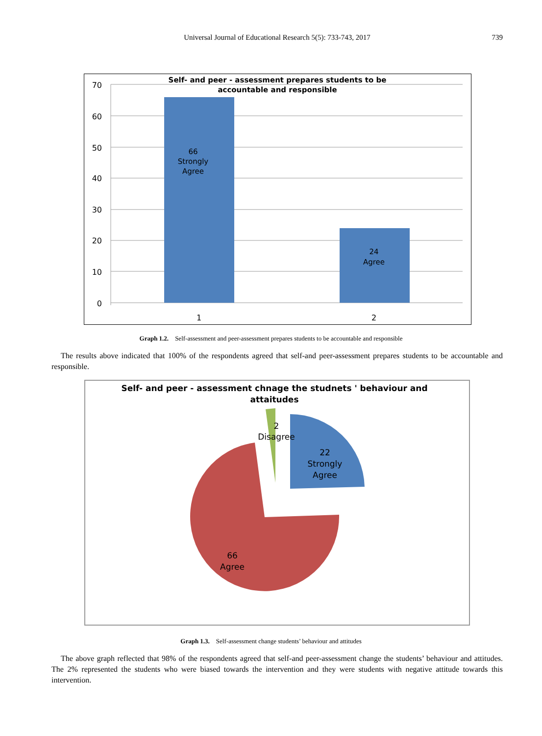Universal Journal of Educational Research 5(5): 733-743, 2017
739
70
60
50
40
30
20
10
0
Self- and peer - assessment prepares students to be
accountable and responsible
66
Strongly
Agree
24
Agree
1
2
Graph 1.2. Self-assessment and peer-assessment prepares students to be accountable and responsible
The results above indicated that 100% of the respondents agreed that self-and peer-assessment prepares students to be accountable and responsible.
Self- and peer - assessment chnage the studnets ' behaviour and
attaitudes
2
Disagree
22
Strongly
Agree
66
Agree
Graph 1.3. Self-assessment change students’ behaviour and attitudes
The above graph reflected that 98% of the respondents agreed that self-and peer-assessment change the students’ behaviour and attitudes. The 2% represented the students who were biased towards the intervention and they were students with negative attitude towards this intervention.